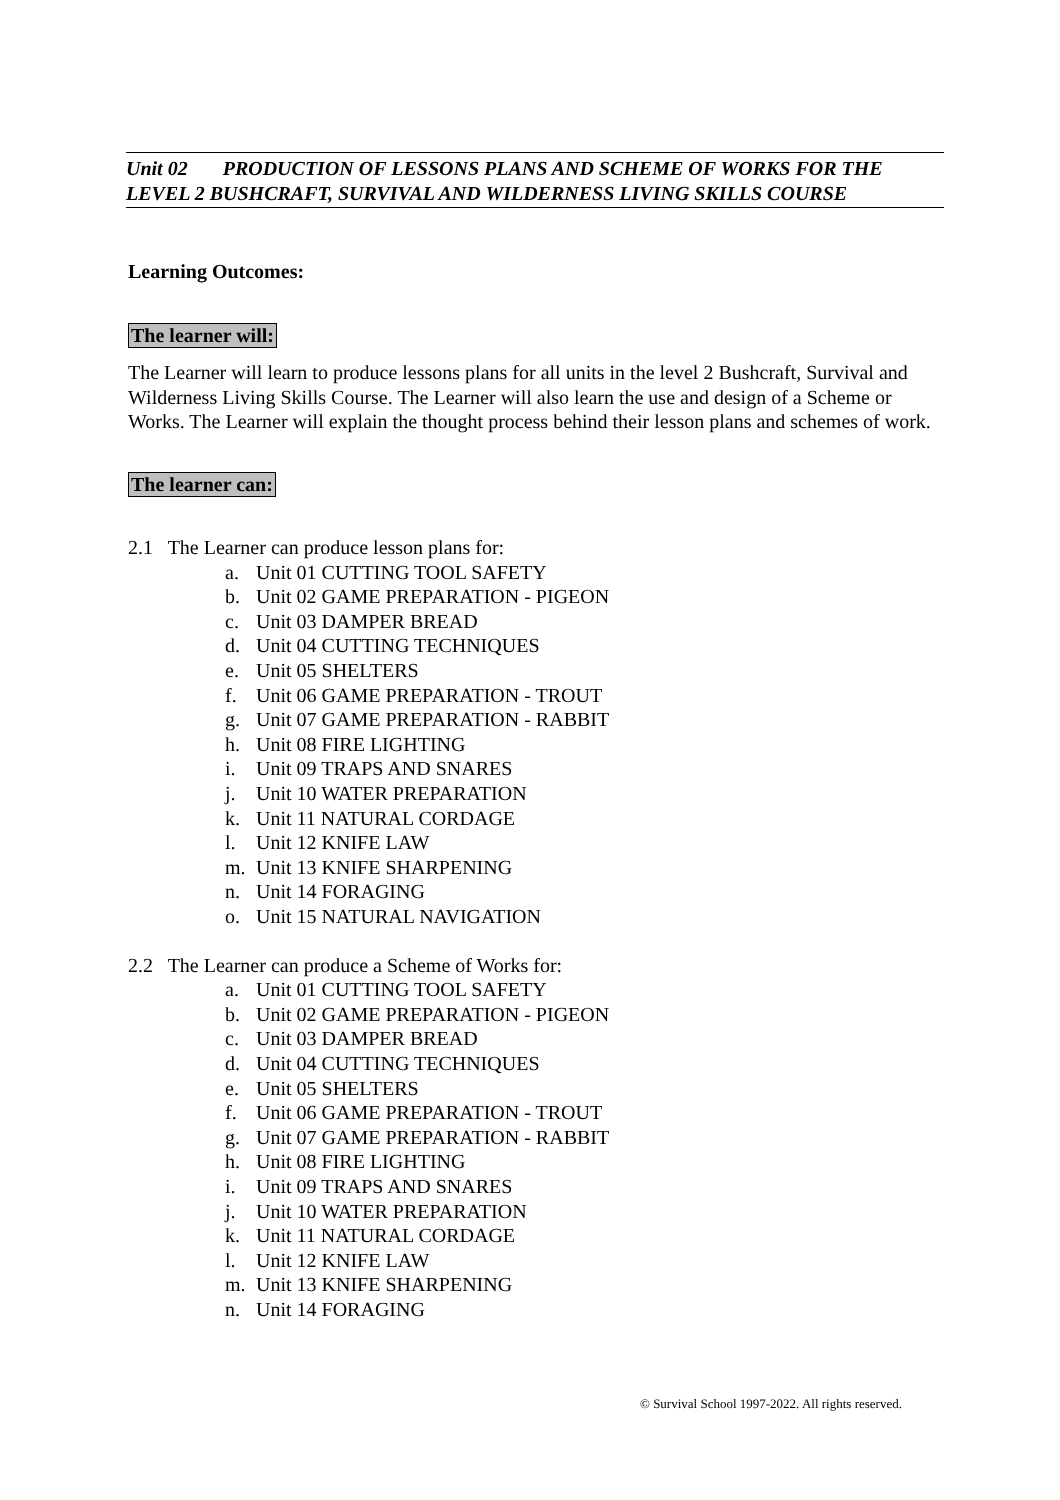Unit 02 PRODUCTION OF LESSONS PLANS AND SCHEME OF WORKS FOR THE LEVEL 2 BUSHCRAFT, SURVIVAL AND WILDERNESS LIVING SKILLS COURSE
Learning Outcomes:
The learner will:
The Learner will learn to produce lessons plans for all units in the level 2 Bushcraft, Survival and Wilderness Living Skills Course. The Learner will also learn the use and design of a Scheme or Works. The Learner will explain the thought process behind their lesson plans and schemes of work.
The learner can:
2.1 The Learner can produce lesson plans for:
a. Unit 01 CUTTING TOOL SAFETY
b. Unit 02 GAME PREPARATION - PIGEON
c. Unit 03 DAMPER BREAD
d. Unit 04 CUTTING TECHNIQUES
e. Unit 05 SHELTERS
f. Unit 06 GAME PREPARATION - TROUT
g. Unit 07 GAME PREPARATION - RABBIT
h. Unit 08 FIRE LIGHTING
i. Unit 09 TRAPS AND SNARES
j. Unit 10 WATER PREPARATION
k. Unit 11 NATURAL CORDAGE
l. Unit 12 KNIFE LAW
m. Unit 13 KNIFE SHARPENING
n. Unit 14 FORAGING
o. Unit 15 NATURAL NAVIGATION
2.2 The Learner can produce a Scheme of Works for:
a. Unit 01 CUTTING TOOL SAFETY
b. Unit 02 GAME PREPARATION - PIGEON
c. Unit 03 DAMPER BREAD
d. Unit 04 CUTTING TECHNIQUES
e. Unit 05 SHELTERS
f. Unit 06 GAME PREPARATION - TROUT
g. Unit 07 GAME PREPARATION - RABBIT
h. Unit 08 FIRE LIGHTING
i. Unit 09 TRAPS AND SNARES
j. Unit 10 WATER PREPARATION
k. Unit 11 NATURAL CORDAGE
l. Unit 12 KNIFE LAW
m. Unit 13 KNIFE SHARPENING
n. Unit 14 FORAGING
© Survival School 1997-2022. All rights reserved.